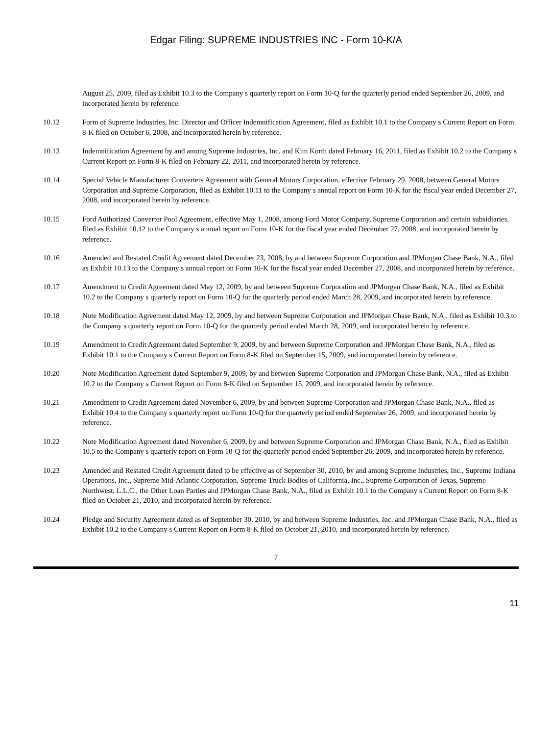Edgar Filing: SUPREME INDUSTRIES INC - Form 10-K/A
August 25, 2009, filed as Exhibit 10.3 to the Company s quarterly report on Form 10-Q for the quarterly period ended September 26, 2009, and incorporated herein by reference.
10.12 Form of Supreme Industries, Inc. Director and Officer Indemnification Agreement, filed as Exhibit 10.1 to the Company s Current Report on Form 8-K filed on October 6, 2008, and incorporated herein by reference.
10.13 Indemnification Agreement by and among Supreme Industries, Inc. and Kim Korth dated February 16, 2011, filed as Exhibit 10.2 to the Company s Current Report on Form 8-K filed on February 22, 2011, and incorporated herein by reference.
10.14 Special Vehicle Manufacturer Converters Agreement with General Motors Corporation, effective February 29, 2008, between General Motors Corporation and Supreme Corporation, filed as Exhibit 10.11 to the Company s annual report on Form 10-K for the fiscal year ended December 27, 2008, and incorporated herein by reference.
10.15 Ford Authorized Converter Pool Agreement, effective May 1, 2008, among Ford Motor Company, Supreme Corporation and certain subsidiaries, filed as Exhibit 10.12 to the Company s annual report on Form 10-K for the fiscal year ended December 27, 2008, and incorporated herein by reference.
10.16 Amended and Restated Credit Agreement dated December 23, 2008, by and between Supreme Corporation and JPMorgan Chase Bank, N.A., filed as Exhibit 10.13 to the Company s annual report on Form 10-K for the fiscal year ended December 27, 2008, and incorporated herein by reference.
10.17 Amendment to Credit Agreement dated May 12, 2009, by and between Supreme Corporation and JPMorgan Chase Bank, N.A., filed as Exhibit 10.2 to the Company s quarterly report on Form 10-Q for the quarterly period ended March 28, 2009, and incorporated herein by reference.
10.18 Note Modification Agreement dated May 12, 2009, by and between Supreme Corporation and JPMorgan Chase Bank, N.A., filed as Exhibit 10.3 to the Company s quarterly report on Form 10-Q for the quarterly period ended March 28, 2009, and incorporated herein by reference.
10.19 Amendment to Credit Agreement dated September 9, 2009, by and between Supreme Corporation and JPMorgan Chase Bank, N.A., filed as Exhibit 10.1 to the Company s Current Report on Form 8-K filed on September 15, 2009, and incorporated herein by reference.
10.20 Note Modification Agreement dated September 9, 2009, by and between Supreme Corporation and JPMorgan Chase Bank, N.A., filed as Exhibit 10.2 to the Company s Current Report on Form 8-K filed on September 15, 2009, and incorporated herein by reference.
10.21 Amendment to Credit Agreement dated November 6, 2009, by and between Supreme Corporation and JPMorgan Chase Bank, N.A., filed as Exhibit 10.4 to the Company s quarterly report on Form 10-Q for the quarterly period ended September 26, 2009, and incorporated herein by reference.
10.22 Note Modification Agreement dated November 6, 2009, by and between Supreme Corporation and JPMorgan Chase Bank, N.A., filed as Exhibit 10.5 to the Company s quarterly report on Form 10-Q for the quarterly period ended September 26, 2009, and incorporated herein by reference.
10.23 Amended and Restated Credit Agreement dated to be effective as of September 30, 2010, by and among Supreme Industries, Inc., Supreme Indiana Operations, Inc., Supreme Mid-Atlantic Corporation, Supreme Truck Bodies of California, Inc., Supreme Corporation of Texas, Supreme Northwest, L.L.C., the Other Loan Parties and JPMorgan Chase Bank, N.A., filed as Exhibit 10.1 to the Company s Current Report on Form 8-K filed on October 21, 2010, and incorporated herein by reference.
10.24 Pledge and Security Agreement dated as of September 30, 2010, by and between Supreme Industries, Inc. and JPMorgan Chase Bank, N.A., filed as Exhibit 10.2 to the Company s Current Report on Form 8-K filed on October 21, 2010, and incorporated herein by reference.
7
11